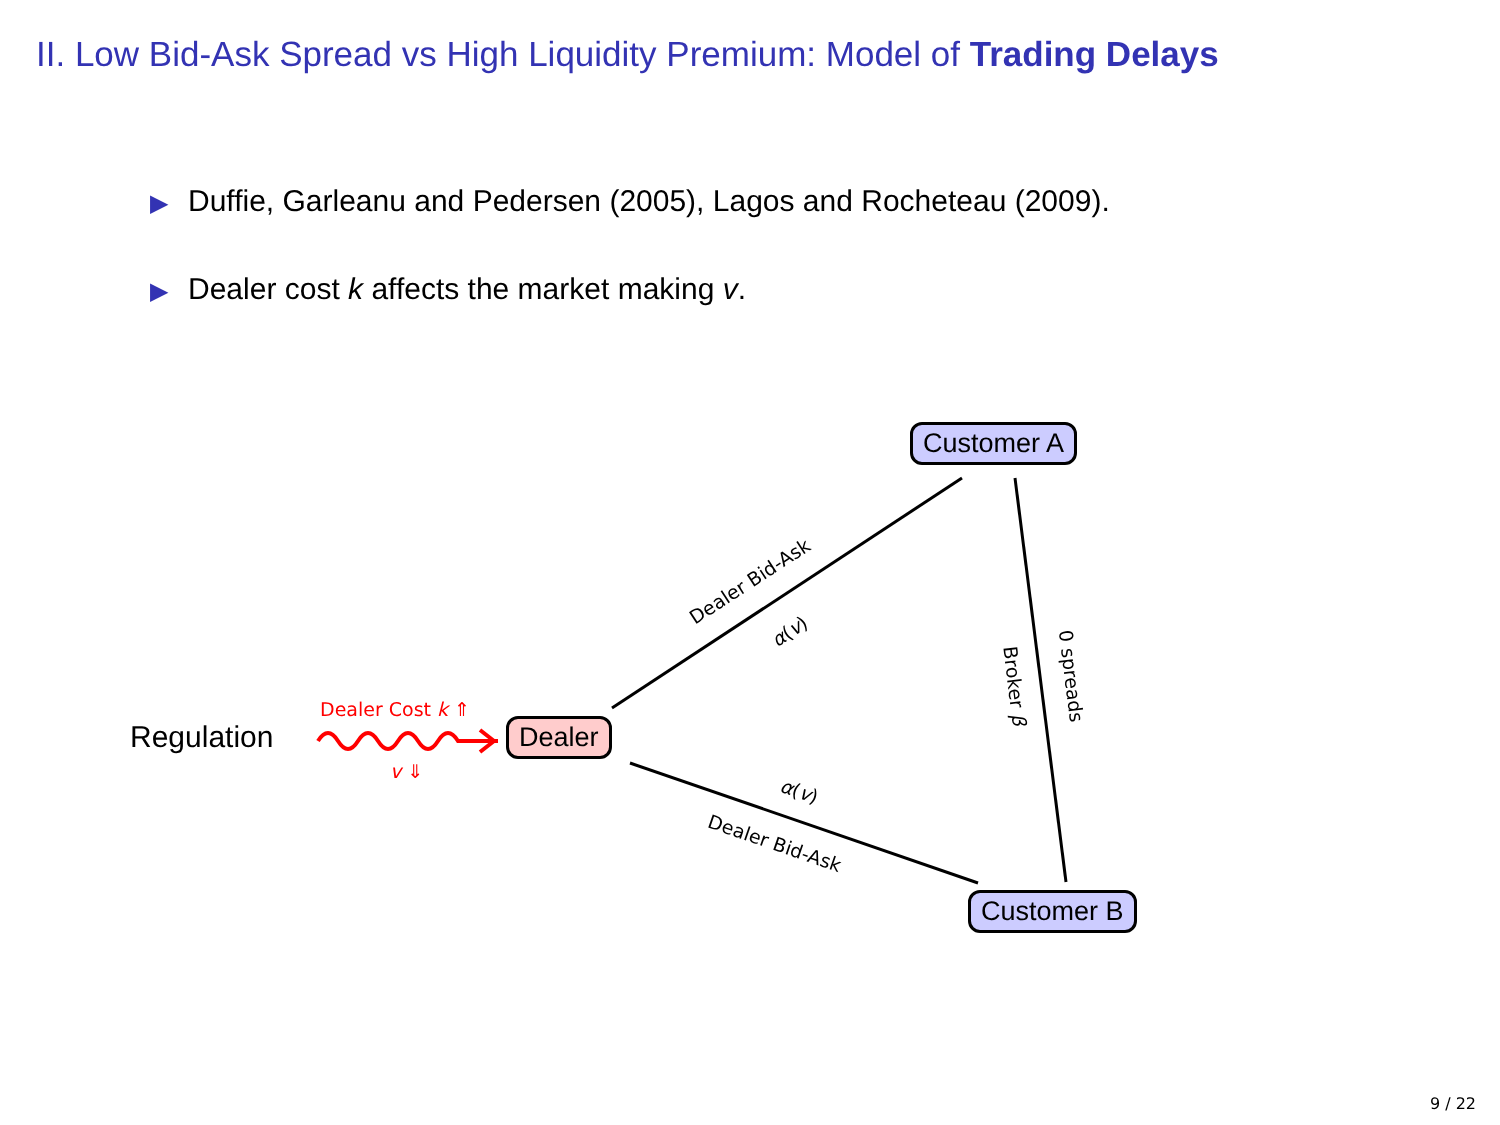II. Low Bid-Ask Spread vs High Liquidity Premium: Model of Trading Delays
▶ Duffie, Garleanu and Pedersen (2005), Lagos and Rocheteau (2009).
▶ Dealer cost k affects the market making v.
Regulation
Dealer Cost k ⇑
v ⇓
Dealer
Customer A
Customer B
Dealer Bid-Ask
α(v)
α(v)
Dealer Bid-Ask
Broker β 0 spreads
9 / 22